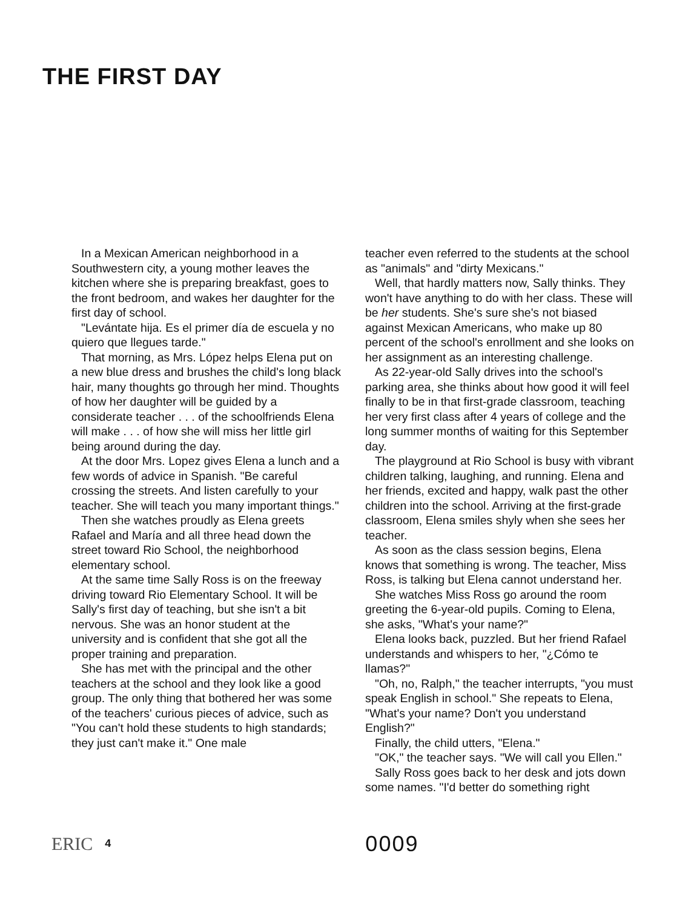THE FIRST DAY
In a Mexican American neighborhood in a Southwestern city, a young mother leaves the kitchen where she is preparing breakfast, goes to the front bedroom, and wakes her daughter for the first day of school.
"Levántate hija. Es el primer día de escuela y no quiero que llegues tarde."
That morning, as Mrs. López helps Elena put on a new blue dress and brushes the child's long black hair, many thoughts go through her mind. Thoughts of how her daughter will be guided by a considerate teacher . . . of the schoolfriends Elena will make . . . of how she will miss her little girl being around during the day.
At the door Mrs. Lopez gives Elena a lunch and a few words of advice in Spanish. "Be careful crossing the streets. And listen carefully to your teacher. She will teach you many important things."
Then she watches proudly as Elena greets Rafael and María and all three head down the street toward Rio School, the neighborhood elementary school.
At the same time Sally Ross is on the freeway driving toward Rio Elementary School. It will be Sally's first day of teaching, but she isn't a bit nervous. She was an honor student at the university and is confident that she got all the proper training and preparation.
She has met with the principal and the other teachers at the school and they look like a good group. The only thing that bothered her was some of the teachers' curious pieces of advice, such as "You can't hold these students to high standards; they just can't make it." One male
teacher even referred to the students at the school as "animals" and "dirty Mexicans."
Well, that hardly matters now, Sally thinks. They won't have anything to do with her class. These will be her students. She's sure she's not biased against Mexican Americans, who make up 80 percent of the school's enrollment and she looks on her assignment as an interesting challenge.
As 22-year-old Sally drives into the school's parking area, she thinks about how good it will feel finally to be in that first-grade classroom, teaching her very first class after 4 years of college and the long summer months of waiting for this September day.
The playground at Rio School is busy with vibrant children talking, laughing, and running. Elena and her friends, excited and happy, walk past the other children into the school. Arriving at the first-grade classroom, Elena smiles shyly when she sees her teacher.
As soon as the class session begins, Elena knows that something is wrong. The teacher, Miss Ross, is talking but Elena cannot understand her.
She watches Miss Ross go around the room greeting the 6-year-old pupils. Coming to Elena, she asks, "What's your name?"
Elena looks back, puzzled. But her friend Rafael understands and whispers to her, "¿Cómo te llamas?"
"Oh, no, Ralph," the teacher interrupts, "you must speak English in school." She repeats to Elena, "What's your name? Don't you understand English?"
Finally, the child utters, "Elena."
"OK," the teacher says. "We will call you Ellen."
Sally Ross goes back to her desk and jots down some names. "I'd better do something right
ERIC 4 0009